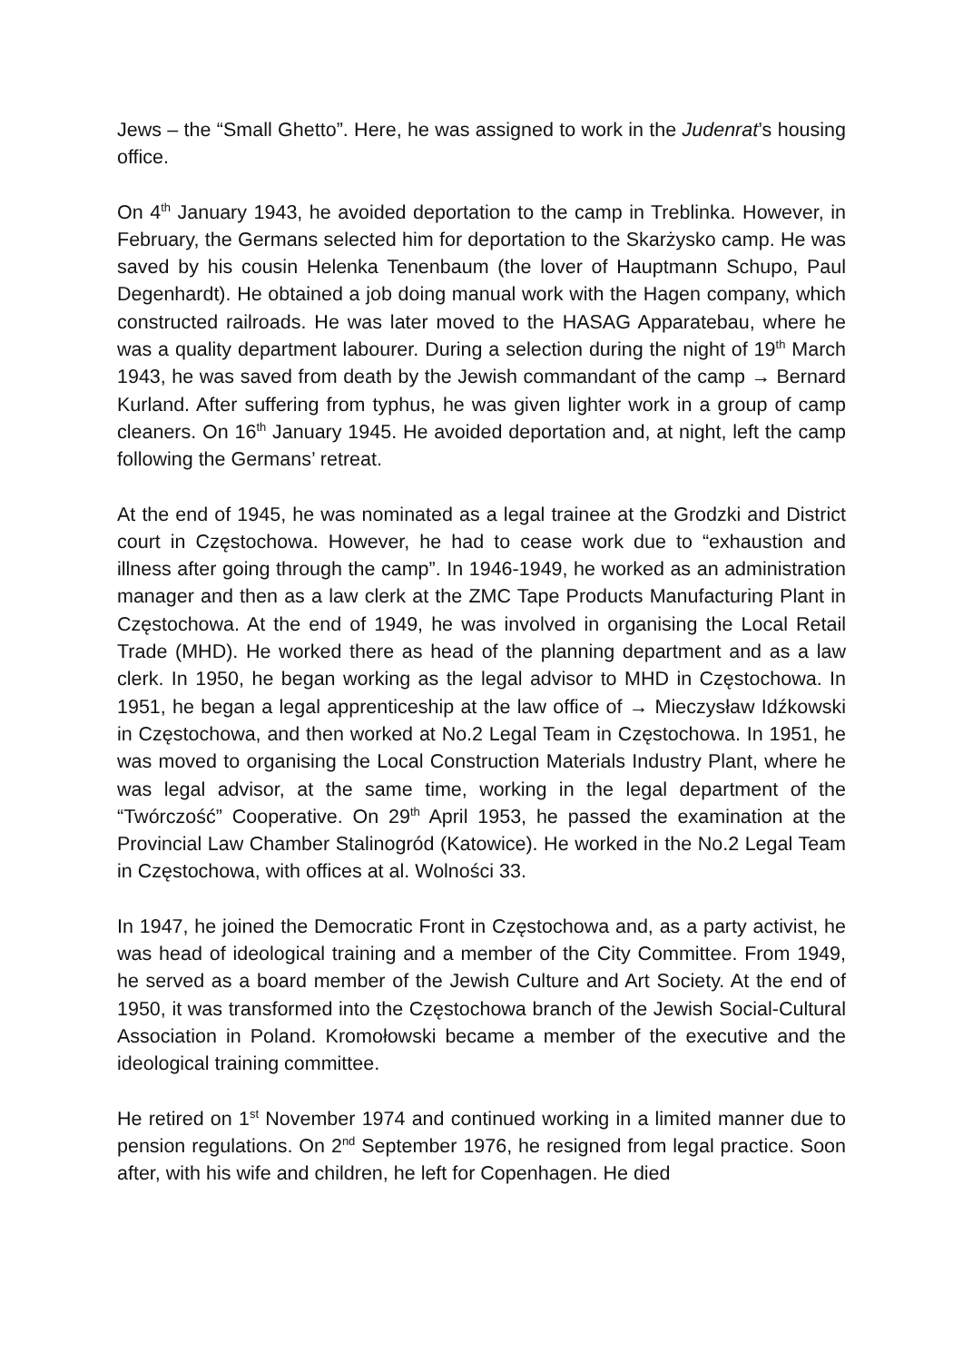Jews – the “Small Ghetto”. Here, he was assigned to work in the Judenrat’s housing office.
On 4<sup>th</sup> January 1943, he avoided deportation to the camp in Treblinka. However, in February, the Germans selected him for deportation to the Skarżysko camp. He was saved by his cousin Helenka Tenenbaum (the lover of Hauptmann Schupo, Paul Degenhardt). He obtained a job doing manual work with the Hagen company, which constructed railroads. He was later moved to the HASAG Apparatebau, where he was a quality department labourer. During a selection during the night of 19<sup>th</sup> March 1943, he was saved from death by the Jewish commandant of the camp → Bernard Kurland. After suffering from typhus, he was given lighter work in a group of camp cleaners. On 16<sup>th</sup> January 1945. He avoided deportation and, at night, left the camp following the Germans’ retreat.
At the end of 1945, he was nominated as a legal trainee at the Grodzki and District court in Częstochowa. However, he had to cease work due to “exhaustion and illness after going through the camp”. In 1946-1949, he worked as an administration manager and then as a law clerk at the ZMC Tape Products Manufacturing Plant in Częstochowa. At the end of 1949, he was involved in organising the Local Retail Trade (MHD). He worked there as head of the planning department and as a law clerk. In 1950, he began working as the legal advisor to MHD in Częstochowa. In 1951, he began a legal apprenticeship at the law office of → Mieczysław Idźkowski in Częstochowa, and then worked at No.2 Legal Team in Częstochowa. In 1951, he was moved to organising the Local Construction Materials Industry Plant, where he was legal advisor, at the same time, working in the legal department of the “Twórczość” Cooperative. On 29<sup>th</sup> April 1953, he passed the examination at the Provincial Law Chamber Stalinogród (Katowice). He worked in the No.2 Legal Team in Częstochowa, with offices at al. Wolności 33.
In 1947, he joined the Democratic Front in Częstochowa and, as a party activist, he was head of ideological training and a member of the City Committee. From 1949, he served as a board member of the Jewish Culture and Art Society. At the end of 1950, it was transformed into the Częstochowa branch of the Jewish Social-Cultural Association in Poland. Kromołowski became a member of the executive and the ideological training committee.
He retired on 1<sup>st</sup> November 1974 and continued working in a limited manner due to pension regulations. On 2<sup>nd</sup> September 1976, he resigned from legal practice. Soon after, with his wife and children, he left for Copenhagen. He died